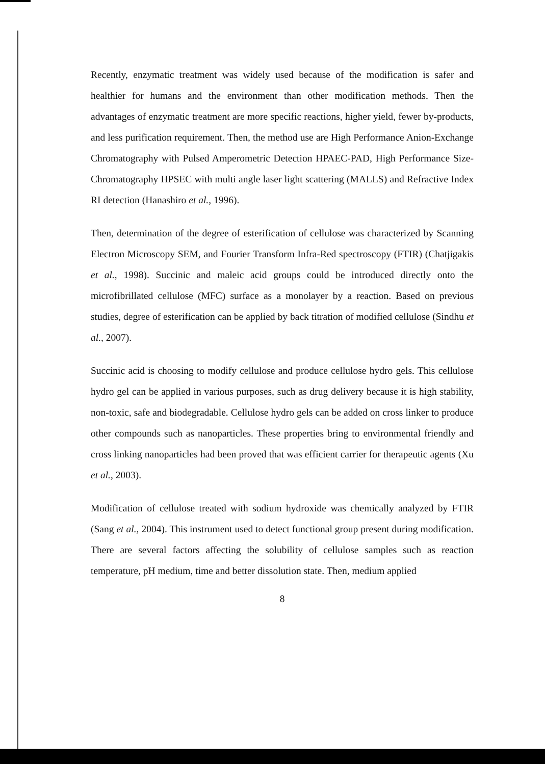Recently, enzymatic treatment was widely used because of the modification is safer and healthier for humans and the environment than other modification methods. Then the advantages of enzymatic treatment are more specific reactions, higher yield, fewer by-products, and less purification requirement. Then, the method use are High Performance Anion-Exchange Chromatography with Pulsed Amperometric Detection HPAEC-PAD, High Performance Size-Chromatography HPSEC with multi angle laser light scattering (MALLS) and Refractive Index RI detection (Hanashiro et al., 1996).
Then, determination of the degree of esterification of cellulose was characterized by Scanning Electron Microscopy SEM, and Fourier Transform Infra-Red spectroscopy (FTIR) (Chatjigakis et al., 1998). Succinic and maleic acid groups could be introduced directly onto the microfibrillated cellulose (MFC) surface as a monolayer by a reaction. Based on previous studies, degree of esterification can be applied by back titration of modified cellulose (Sindhu et al., 2007).
Succinic acid is choosing to modify cellulose and produce cellulose hydro gels. This cellulose hydro gel can be applied in various purposes, such as drug delivery because it is high stability, non-toxic, safe and biodegradable. Cellulose hydro gels can be added on cross linker to produce other compounds such as nanoparticles. These properties bring to environmental friendly and cross linking nanoparticles had been proved that was efficient carrier for therapeutic agents (Xu et al., 2003).
Modification of cellulose treated with sodium hydroxide was chemically analyzed by FTIR (Sang et al., 2004). This instrument used to detect functional group present during modification. There are several factors affecting the solubility of cellulose samples such as reaction temperature, pH medium, time and better dissolution state. Then, medium applied
8